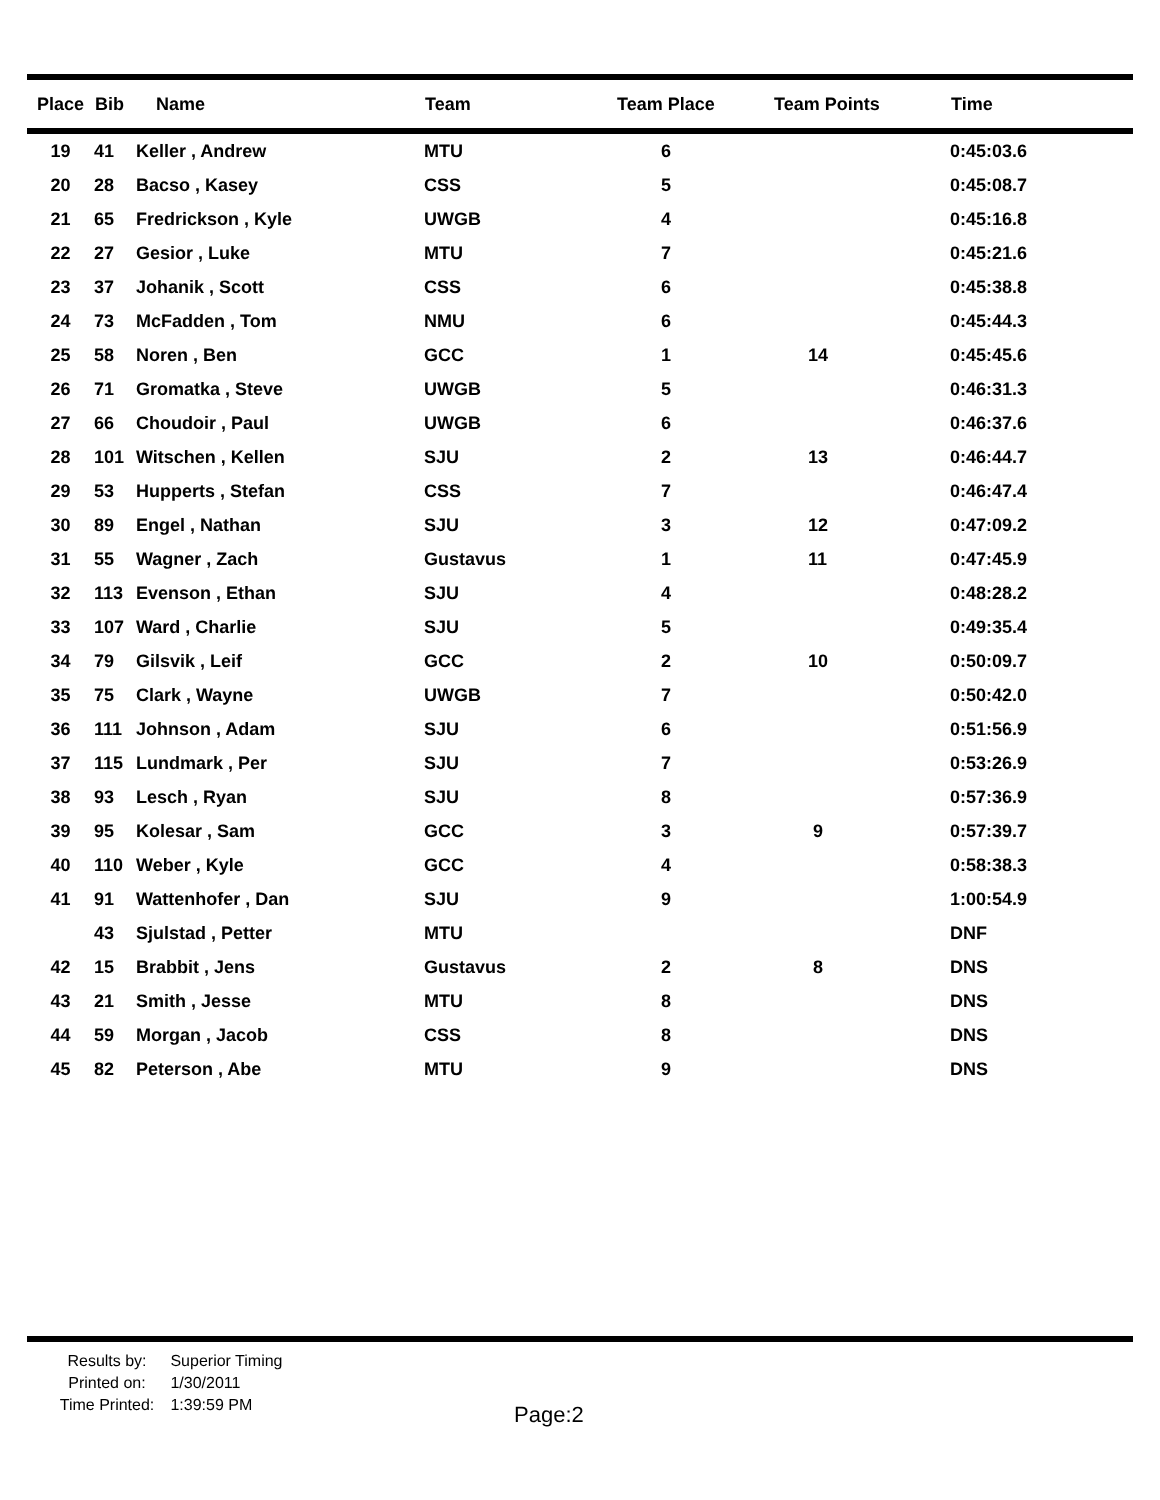| Place | Bib | Name | Team | Team Place | Team Points | Time |
| --- | --- | --- | --- | --- | --- | --- |
| 19 | 41 | Keller , Andrew | MTU | 6 | | 0:45:03.6 |
| 20 | 28 | Bacso , Kasey | CSS | 5 | | 0:45:08.7 |
| 21 | 65 | Fredrickson , Kyle | UWGB | 4 | | 0:45:16.8 |
| 22 | 27 | Gesior , Luke | MTU | 7 | | 0:45:21.6 |
| 23 | 37 | Johanik , Scott | CSS | 6 | | 0:45:38.8 |
| 24 | 73 | McFadden , Tom | NMU | 6 | | 0:45:44.3 |
| 25 | 58 | Noren , Ben | GCC | 1 | 14 | 0:45:45.6 |
| 26 | 71 | Gromatka , Steve | UWGB | 5 | | 0:46:31.3 |
| 27 | 66 | Choudoir , Paul | UWGB | 6 | | 0:46:37.6 |
| 28 | 101 | Witschen , Kellen | SJU | 2 | 13 | 0:46:44.7 |
| 29 | 53 | Hupperts , Stefan | CSS | 7 | | 0:46:47.4 |
| 30 | 89 | Engel , Nathan | SJU | 3 | 12 | 0:47:09.2 |
| 31 | 55 | Wagner , Zach | Gustavus | 1 | 11 | 0:47:45.9 |
| 32 | 113 | Evenson , Ethan | SJU | 4 | | 0:48:28.2 |
| 33 | 107 | Ward , Charlie | SJU | 5 | | 0:49:35.4 |
| 34 | 79 | Gilsvik , Leif | GCC | 2 | 10 | 0:50:09.7 |
| 35 | 75 | Clark , Wayne | UWGB | 7 | | 0:50:42.0 |
| 36 | 111 | Johnson , Adam | SJU | 6 | | 0:51:56.9 |
| 37 | 115 | Lundmark , Per | SJU | 7 | | 0:53:26.9 |
| 38 | 93 | Lesch , Ryan | SJU | 8 | | 0:57:36.9 |
| 39 | 95 | Kolesar , Sam | GCC | 3 | 9 | 0:57:39.7 |
| 40 | 110 | Weber , Kyle | GCC | 4 | | 0:58:38.3 |
| 41 | 91 | Wattenhofer , Dan | SJU | 9 | | 1:00:54.9 |
| | 43 | Sjulstad , Petter | MTU | | | DNF |
| 42 | 15 | Brabbit , Jens | Gustavus | 2 | 8 | DNS |
| 43 | 21 | Smith , Jesse | MTU | 8 | | DNS |
| 44 | 59 | Morgan , Jacob | CSS | 8 | | DNS |
| 45 | 82 | Peterson , Abe | MTU | 9 | | DNS |
Results by: Superior Timing
Printed on: 1/30/2011
Time Printed: 1:39:59 PM
Page:2